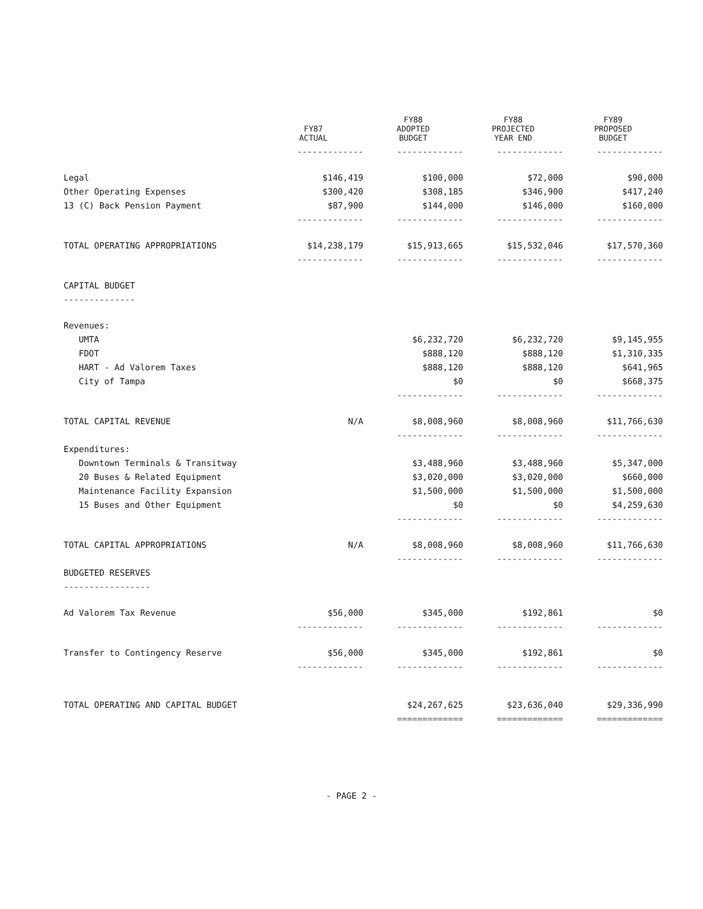| | FY87 ACTUAL | FY88 ADOPTED BUDGET | FY88 PROJECTED YEAR END | FY89 PROPOSED BUDGET |
| --- | --- | --- | --- | --- |
| | ------------- | ------------- | ------------- | ------------- |
| Legal | $146,419 | $100,000 | $72,000 | $90,000 |
| Other Operating Expenses | $300,420 | $308,185 | $346,900 | $417,240 |
| 13 (C) Back Pension Payment | $87,900 | $144,000 | $146,000 | $160,000 |
| | ------------- | ------------- | ------------- | ------------- |
| TOTAL OPERATING APPROPRIATIONS | $14,238,179 | $15,913,665 | $15,532,046 | $17,570,360 |
| | ------------- | ------------- | ------------- | ------------- |
| CAPITAL BUDGET | | | | |
| -------------- | | | | |
| Revenues: | | | | |
| UMTA | | $6,232,720 | $6,232,720 | $9,145,955 |
| FDOT | | $888,120 | $888,120 | $1,310,335 |
| HART - Ad Valorem Taxes | | $888,120 | $888,120 | $641,965 |
| City of Tampa | | $0 | $0 | $668,375 |
| | | ------------- | ------------- | ------------- |
| TOTAL CAPITAL REVENUE | N/A | $8,008,960 | $8,008,960 | $11,766,630 |
| | | ------------- | ------------- | ------------- |
| Expenditures: | | | | |
| Downtown Terminals & Transitway | | $3,488,960 | $3,488,960 | $5,347,000 |
| 20 Buses & Related Equipment | | $3,020,000 | $3,020,000 | $660,000 |
| Maintenance Facility Expansion | | $1,500,000 | $1,500,000 | $1,500,000 |
| 15 Buses and Other Equipment | | $0 | $0 | $4,259,630 |
| | | ------------- | ------------- | ------------- |
| TOTAL CAPITAL APPROPRIATIONS | N/A | $8,008,960 | $8,008,960 | $11,766,630 |
| | | ------------- | ------------- | ------------- |
| BUDGETED RESERVES | | | | |
| ----------------- | | | | |
| Ad Valorem Tax Revenue | $56,000 | $345,000 | $192,861 | $0 |
| | ------------- | ------------- | ------------- | ------------- |
| Transfer to Contingency Reserve | $56,000 | $345,000 | $192,861 | $0 |
| | ------------- | ------------- | ------------- | ------------- |
| TOTAL OPERATING AND CAPITAL BUDGET | | $24,267,625 | $23,636,040 | $29,336,990 |
| | | ============= | ============= | ============= |
- PAGE 2 -